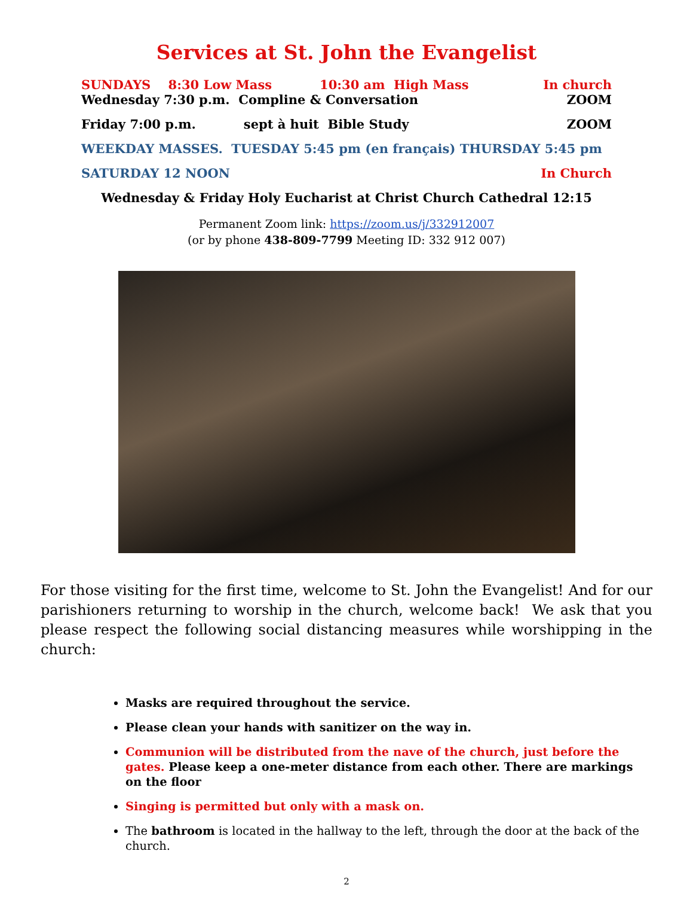Services at St. John the Evangelist
SUNDAYS 8:30 Low Mass 10:30 am High Mass In church
Wednesday 7:30 p.m. Compline & Conversation ZOOM
Friday 7:00 p.m. sept à huit Bible Study ZOOM
WEEKDAY MASSES. TUESDAY 5:45 pm (en français) THURSDAY 5:45 pm
SATURDAY 12 NOON In Church
Wednesday & Friday Holy Eucharist at Christ Church Cathedral 12:15
Permanent Zoom link: https://zoom.us/j/332912007
(or by phone 438-809-7799 Meeting ID: 332 912 007)
For those visiting for the first time, welcome to St. John the Evangelist! And for our parishioners returning to worship in the church, welcome back! We ask that you please respect the following social distancing measures while worshipping in the church:
Masks are required throughout the service.
Please clean your hands with sanitizer on the way in.
Communion will be distributed from the nave of the church, just before the gates. Please keep a one-meter distance from each other. There are markings on the floor
Singing is permitted but only with a mask on.
The bathroom is located in the hallway to the left, through the door at the back of the church.
2